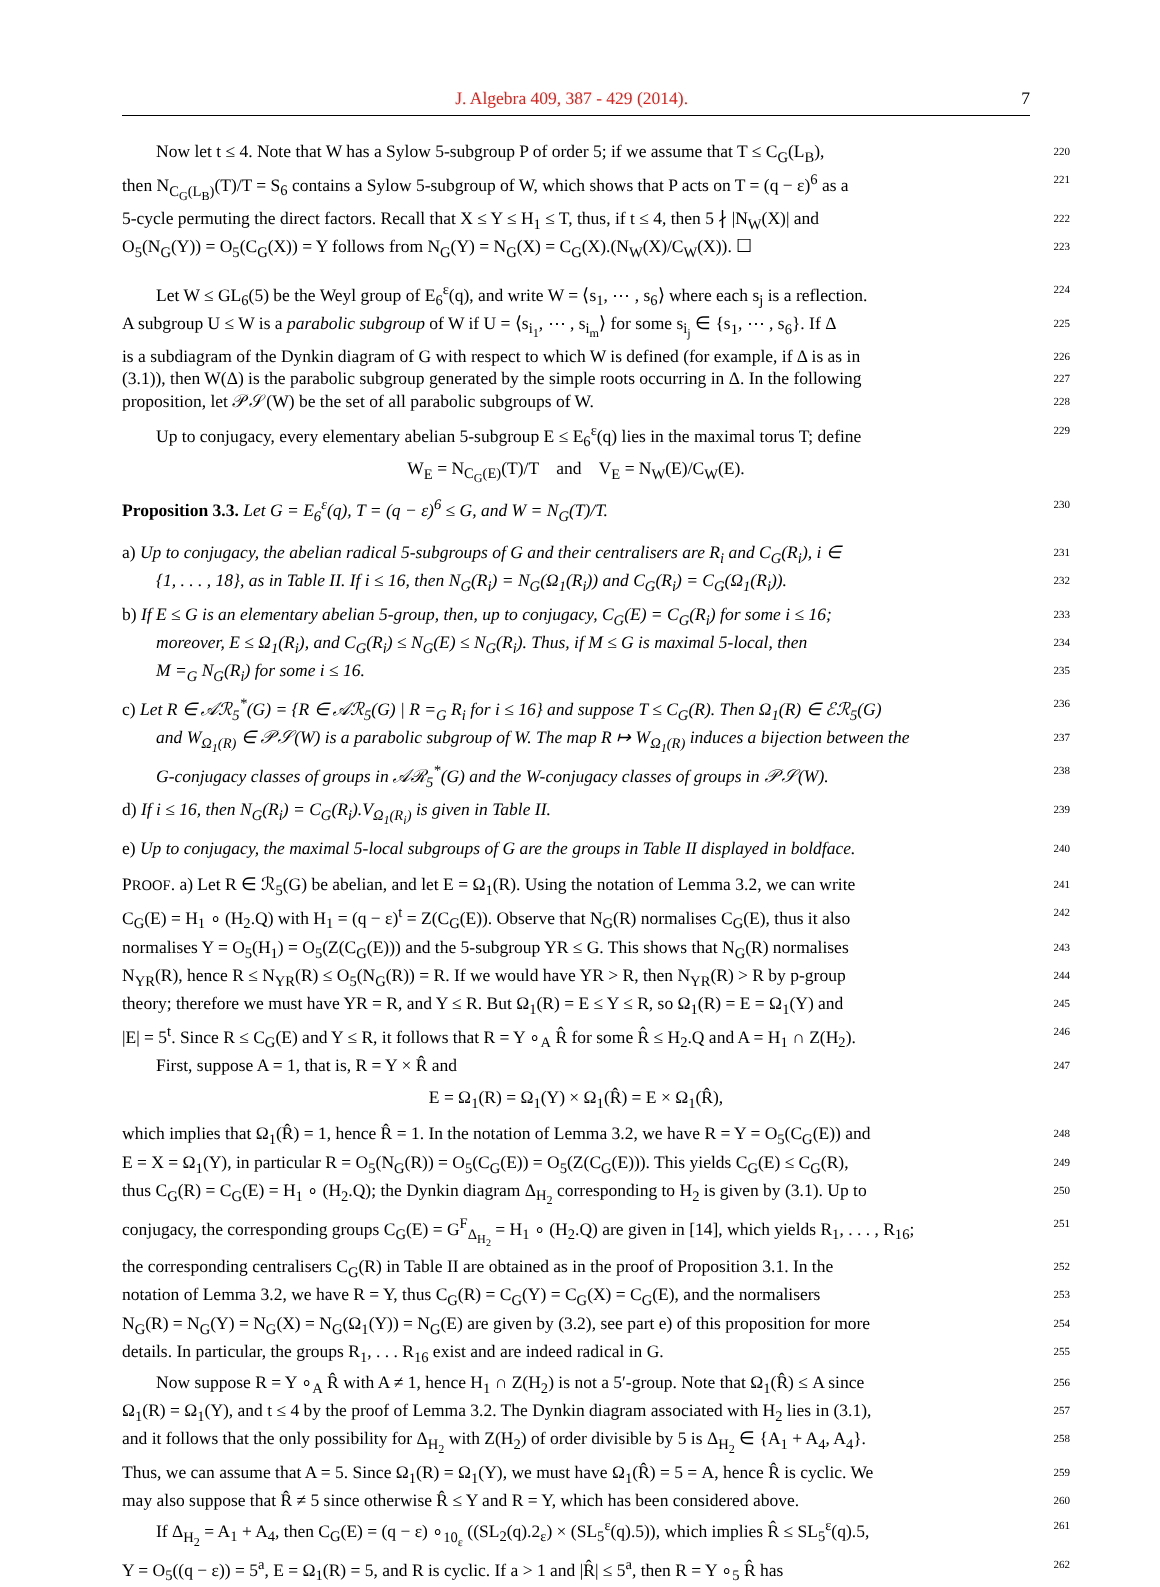J. Algebra 409, 387 - 429 (2014). 7
Now let t ≤ 4. Note that W has a Sylow 5-subgroup P of order 5; if we assume that T ≤ C<sub>G</sub>(L<sub>B</sub>), 220
then N<sub>C<sub>G</sub>(L<sub>B</sub>)</sub>(T)/T = S<sub>6</sub> contains a Sylow 5-subgroup of W, which shows that P acts on T = (q − ε)<sup>6</sup> as a 221
5-cycle permuting the direct factors. Recall that X ≤ Y ≤ H<sub>1</sub> ≤ T, thus, if t ≤ 4, then 5 ∤ |N<sub>W</sub>(X)| and 222
O<sub>5</sub>(N<sub>G</sub>(Y)) = O<sub>5</sub>(C<sub>G</sub>(X)) = Y follows from N<sub>G</sub>(Y) = N<sub>G</sub>(X) = C<sub>G</sub>(X).(N<sub>W</sub>(X)/C<sub>W</sub>(X)). ☐ 223
Let W ≤ GL<sub>6</sub>(5) be the Weyl group of E<sub>6</sub><sup>ε</sup>(q), and write W = ⟨s<sub>1</sub>, ⋯ , s<sub>6</sub>⟩ where each s<sub>j</sub> is a reflection. 224
A subgroup U ≤ W is a parabolic subgroup of W if U = ⟨s<sub>i<sub>1</sub></sub>, ⋯ , s<sub>i<sub>m</sub></sub>⟩ for some s<sub>i<sub>j</sub></sub> ∈ {s<sub>1</sub>, ⋯ , s<sub>6</sub>}. If Δ 225
is a subdiagram of the Dynkin diagram of G with respect to which W is defined (for example, if Δ is as in 226
(3.1)), then W(Δ) is the parabolic subgroup generated by the simple roots occurring in Δ. In the following 227
proposition, let 𝒫𝒮(W) be the set of all parabolic subgroups of W. 228
Up to conjugacy, every elementary abelian 5-subgroup E ≤ E<sub>6</sub><sup>ε</sup>(q) lies in the maximal torus T; define 229
W<sub>E</sub> = N<sub>C<sub>G</sub>(E)</sub>(T)/T and V<sub>E</sub> = N<sub>W</sub>(E)/C<sub>W</sub>(E).
Proposition 3.3. Let G = E<sub>6</sub><sup>ε</sup>(q), T = (q − ε)<sup>6</sup> ≤ G, and W = N<sub>G</sub>(T)/T. 230
a) Up to conjugacy, the abelian radical 5-subgroups of G and their centralisers are R<sub>i</sub> and C<sub>G</sub>(R<sub>i</sub>), i ∈ 231
{1, . . . , 18}, as in Table II. If i ≤ 16, then N<sub>G</sub>(R<sub>i</sub>) = N<sub>G</sub>(Ω<sub>1</sub>(R<sub>i</sub>)) and C<sub>G</sub>(R<sub>i</sub>) = C<sub>G</sub>(Ω<sub>1</sub>(R<sub>i</sub>)). 232
b) If E ≤ G is an elementary abelian 5-group, then, up to conjugacy, C<sub>G</sub>(E) = C<sub>G</sub>(R<sub>i</sub>) for some i ≤ 16; 233
moreover, E ≤ Ω<sub>1</sub>(R<sub>i</sub>), and C<sub>G</sub>(R<sub>i</sub>) ≤ N<sub>G</sub>(E) ≤ N<sub>G</sub>(R<sub>i</sub>). Thus, if M ≤ G is maximal 5-local, then 234
M =<sub>G</sub> N<sub>G</sub>(R<sub>i</sub>) for some i ≤ 16. 235
c) Let R ∈ 𝒜ℛ<sub>5</sub><sup>*</sup>(G) = {R ∈ 𝒜ℛ<sub>5</sub>(G) | R =<sub>G</sub> R<sub>i</sub> for i ≤ 16} and suppose T ≤ C<sub>G</sub>(R). Then Ω<sub>1</sub>(R) ∈ ℰℛ<sub>5</sub>(G) 236
and W<sub>Ω<sub>1</sub>(R)</sub> ∈ 𝒫𝒮(W) is a parabolic subgroup of W. The map R ↦ W<sub>Ω<sub>1</sub>(R)</sub> induces a bijection between the 237
G-conjugacy classes of groups in 𝒜ℛ<sub>5</sub><sup>*</sup>(G) and the W-conjugacy classes of groups in 𝒫𝒮(W). 238
d) If i ≤ 16, then N<sub>G</sub>(R<sub>i</sub>) = C<sub>G</sub>(R<sub>i</sub>).V<sub>Ω<sub>1</sub>(R<sub>i</sub>)</sub> is given in Table II. 239
e) Up to conjugacy, the maximal 5-local subgroups of G are the groups in Table II displayed in boldface. 240
PROOF. a) Let R ∈ ℛ<sub>5</sub>(G) be abelian, and let E = Ω<sub>1</sub>(R). Using the notation of Lemma 3.2, we can write 241
C<sub>G</sub>(E) = H<sub>1</sub> ∘ (H<sub>2</sub>.Q) with H<sub>1</sub> = (q − ε)<sup>t</sup> = Z(C<sub>G</sub>(E)). Observe that N<sub>G</sub>(R) normalises C<sub>G</sub>(E), thus it also 242
normalises Y = O<sub>5</sub>(H<sub>1</sub>) = O<sub>5</sub>(Z(C<sub>G</sub>(E))) and the 5-subgroup YR ≤ G. This shows that N<sub>G</sub>(R) normalises 243
N<sub>YR</sub>(R), hence R ≤ N<sub>YR</sub>(R) ≤ O<sub>5</sub>(N<sub>G</sub>(R)) = R. If we would have YR > R, then N<sub>YR</sub>(R) > R by p-group 244
theory; therefore we must have YR = R, and Y ≤ R. But Ω<sub>1</sub>(R) = E ≤ Y ≤ R, so Ω<sub>1</sub>(R) = E = Ω<sub>1</sub>(Y) and 245
|E| = 5<sup>t</sup>. Since R ≤ C<sub>G</sub>(E) and Y ≤ R, it follows that R = Y ∘<sub>A</sub> R̂ for some R̂ ≤ H<sub>2</sub>.Q and A = H<sub>1</sub> ∩ Z(H<sub>2</sub>). 246
First, suppose A = 1, that is, R = Y × R̂ and 247
E = Ω<sub>1</sub>(R) = Ω<sub>1</sub>(Y) × Ω<sub>1</sub>(R̂) = E × Ω<sub>1</sub>(R̂),
which implies that Ω<sub>1</sub>(R̂) = 1, hence R̂ = 1. In the notation of Lemma 3.2, we have R = Y = O<sub>5</sub>(C<sub>G</sub>(E)) and 248
E = X = Ω<sub>1</sub>(Y), in particular R = O<sub>5</sub>(N<sub>G</sub>(R)) = O<sub>5</sub>(C<sub>G</sub>(E)) = O<sub>5</sub>(Z(C<sub>G</sub>(E))). This yields C<sub>G</sub>(E) ≤ C<sub>G</sub>(R), 249
thus C<sub>G</sub>(R) = C<sub>G</sub>(E) = H<sub>1</sub> ∘ (H<sub>2</sub>.Q); the Dynkin diagram Δ<sub>H<sub>2</sub></sub> corresponding to H<sub>2</sub> is given by (3.1). Up to 250
conjugacy, the corresponding groups C<sub>G</sub>(E) = G<sup>F</sup><sub>Δ<sub>H<sub>2</sub></sub></sub> = H<sub>1</sub> ∘ (H<sub>2</sub>.Q) are given in [14], which yields R<sub>1</sub>, . . . , R<sub>16</sub>; 251
the corresponding centralisers C<sub>G</sub>(R) in Table II are obtained as in the proof of Proposition 3.1. In the 252
notation of Lemma 3.2, we have R = Y, thus C<sub>G</sub>(R) = C<sub>G</sub>(Y) = C<sub>G</sub>(X) = C<sub>G</sub>(E), and the normalisers 253
N<sub>G</sub>(R) = N<sub>G</sub>(Y) = N<sub>G</sub>(X) = N<sub>G</sub>(Ω<sub>1</sub>(Y)) = N<sub>G</sub>(E) are given by (3.2), see part e) of this proposition for more 254
details. In particular, the groups R<sub>1</sub>, . . . R<sub>16</sub> exist and are indeed radical in G. 255
Now suppose R = Y ∘<sub>A</sub> R̂ with A ≠ 1, hence H<sub>1</sub> ∩ Z(H<sub>2</sub>) is not a 5′-group. Note that Ω<sub>1</sub>(R̂) ≤ A since 256
Ω<sub>1</sub>(R) = Ω<sub>1</sub>(Y), and t ≤ 4 by the proof of Lemma 3.2. The Dynkin diagram associated with H<sub>2</sub> lies in (3.1), 257
and it follows that the only possibility for Δ<sub>H<sub>2</sub></sub> with Z(H<sub>2</sub>) of order divisible by 5 is Δ<sub>H<sub>2</sub></sub> ∈ {A<sub>1</sub> + A<sub>4</sub>, A<sub>4</sub>}. 258
Thus, we can assume that A = 5. Since Ω<sub>1</sub>(R) = Ω<sub>1</sub>(Y), we must have Ω<sub>1</sub>(R̂) = 5 = A, hence R̂ is cyclic. We 259
may also suppose that R̂ ≠ 5 since otherwise R̂ ≤ Y and R = Y, which has been considered above. 260
If Δ<sub>H<sub>2</sub></sub> = A<sub>1</sub> + A<sub>4</sub>, then C<sub>G</sub>(E) = (q − ε) ∘<sub>10<sub>ε</sub></sub> ((SL<sub>2</sub>(q).2<sub>ε</sub>) × (SL<sub>5</sub><sup>ε</sup>(q).5)), which implies R̂ ≤ SL<sub>5</sub><sup>ε</sup>(q).5, 261
Y = O<sub>5</sub>((q − ε)) = 5<sup>a</sup>, E = Ω<sub>1</sub>(R) = 5, and R is cyclic. If a > 1 and |R̂| ≤ 5<sup>a</sup>, then R = Y ∘<sub>5</sub> R̂ has 262